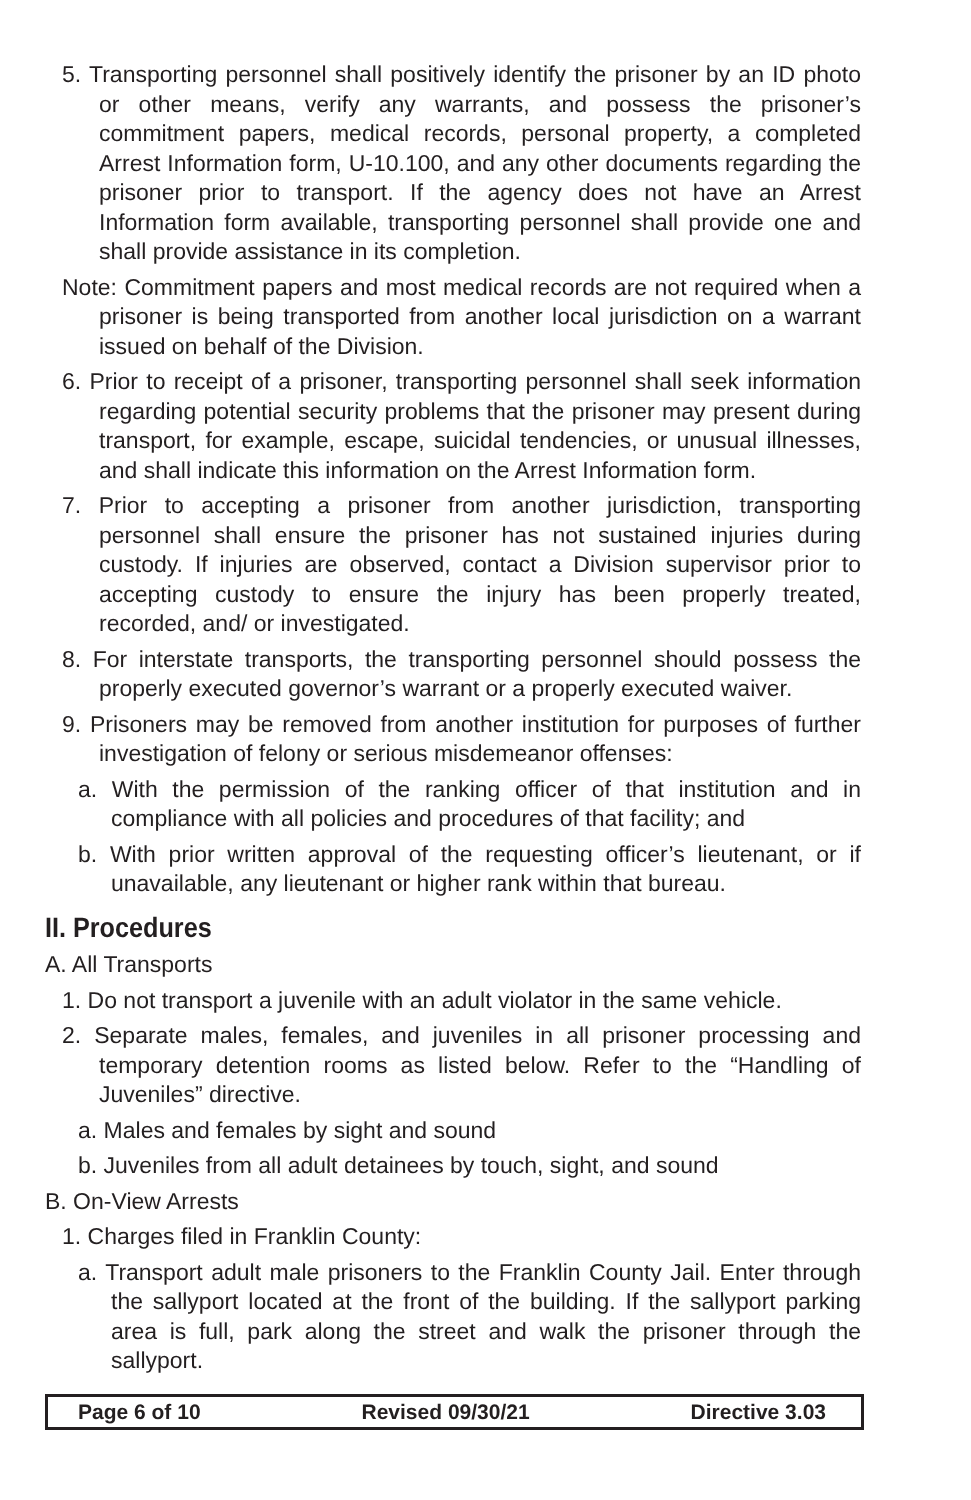5. Transporting personnel shall positively identify the prisoner by an ID photo or other means, verify any warrants, and possess the prisoner’s commitment papers, medical records, personal property, a completed Arrest Information form, U-10.100, and any other documents regarding the prisoner prior to transport. If the agency does not have an Arrest Information form available, transporting personnel shall provide one and shall provide assistance in its completion.
Note: Commitment papers and most medical records are not required when a prisoner is being transported from another local jurisdiction on a warrant issued on behalf of the Division.
6. Prior to receipt of a prisoner, transporting personnel shall seek information regarding potential security problems that the prisoner may present during transport, for example, escape, suicidal tendencies, or unusual illnesses, and shall indicate this information on the Arrest Information form.
7. Prior to accepting a prisoner from another jurisdiction, transporting personnel shall ensure the prisoner has not sustained injuries during custody. If injuries are observed, contact a Division supervisor prior to accepting custody to ensure the injury has been properly treated, recorded, and/ or investigated.
8. For interstate transports, the transporting personnel should possess the properly executed governor’s warrant or a properly executed waiver.
9. Prisoners may be removed from another institution for purposes of further investigation of felony or serious misdemeanor offenses:
a. With the permission of the ranking officer of that institution and in compliance with all policies and procedures of that facility; and
b. With prior written approval of the requesting officer’s lieutenant, or if unavailable, any lieutenant or higher rank within that bureau.
II. Procedures
A. All Transports
1. Do not transport a juvenile with an adult violator in the same vehicle.
2. Separate males, females, and juveniles in all prisoner processing and temporary detention rooms as listed below. Refer to the “Handling of Juveniles” directive.
a. Males and females by sight and sound
b. Juveniles from all adult detainees by touch, sight, and sound
B. On-View Arrests
1. Charges filed in Franklin County:
a. Transport adult male prisoners to the Franklin County Jail. Enter through the sallyport located at the front of the building. If the sallyport parking area is full, park along the street and walk the prisoner through the sallyport.
Page 6 of 10 Revised 09/30/21 Directive 3.03